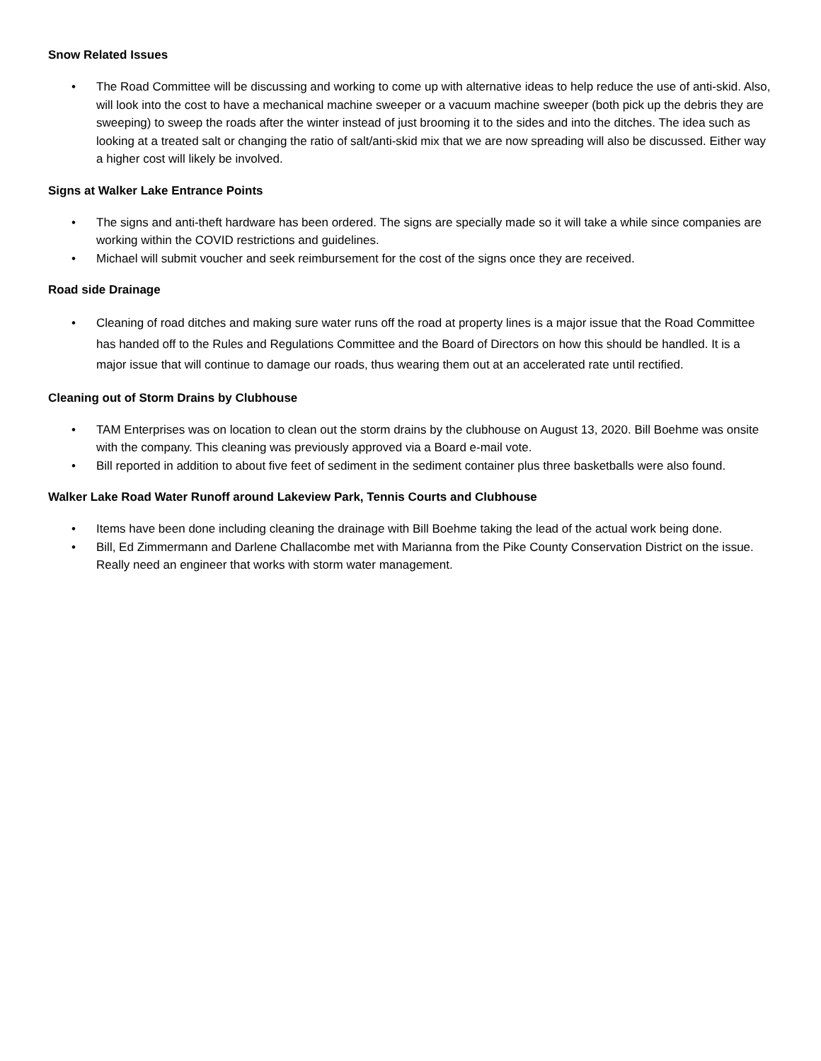Snow Related Issues
• The Road Committee will be discussing and working to come up with alternative ideas to help reduce the use of anti-skid. Also, will look into the cost to have a mechanical machine sweeper or a vacuum machine sweeper (both pick up the debris they are sweeping) to sweep the roads after the winter instead of just brooming it to the sides and into the ditches. The idea such as looking at a treated salt or changing the ratio of salt/anti-skid mix that we are now spreading will also be discussed. Either way a higher cost will likely be involved.
Signs at Walker Lake Entrance Points
• The signs and anti-theft hardware has been ordered. The signs are specially made so it will take a while since companies are working within the COVID restrictions and guidelines.
• Michael will submit voucher and seek reimbursement for the cost of the signs once they are received.
Road side Drainage
• Cleaning of road ditches and making sure water runs off the road at property lines is a major issue that the Road Committee has handed off to the Rules and Regulations Committee and the Board of Directors on how this should be handled. It is a major issue that will continue to damage our roads, thus wearing them out at an accelerated rate until rectified.
Cleaning out of Storm Drains by Clubhouse
• TAM Enterprises was on location to clean out the storm drains by the clubhouse on August 13, 2020. Bill Boehme was onsite with the company. This cleaning was previously approved via a Board e-mail vote.
• Bill reported in addition to about five feet of sediment in the sediment container plus three basketballs were also found.
Walker Lake Road Water Runoff around Lakeview Park, Tennis Courts and Clubhouse
• Items have been done including cleaning the drainage with Bill Boehme taking the lead of the actual work being done.
• Bill, Ed Zimmermann and Darlene Challacombe met with Marianna from the Pike County Conservation District on the issue. Really need an engineer that works with storm water management.